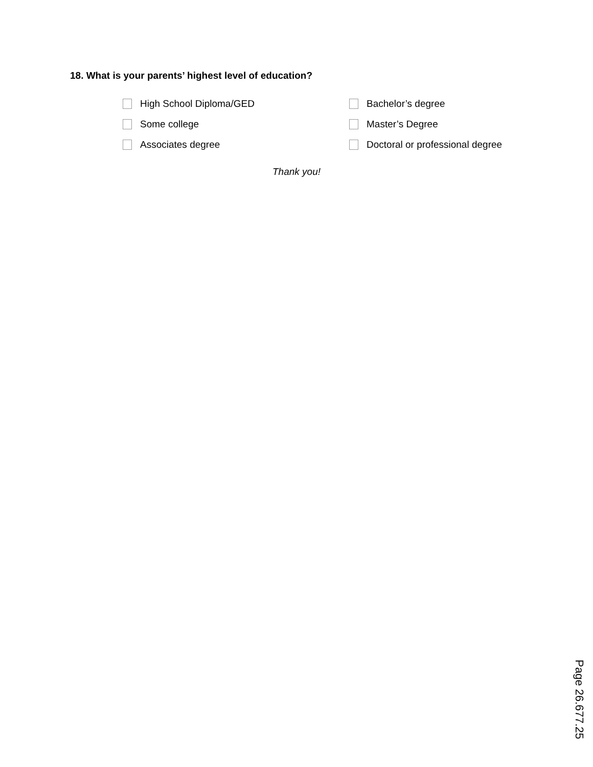18. What is your parents’ highest level of education?
High School Diploma/GED
Bachelor’s degree
Some college
Master’s Degree
Associates degree
Doctoral or professional degree
Thank you!
Page 26.677.25